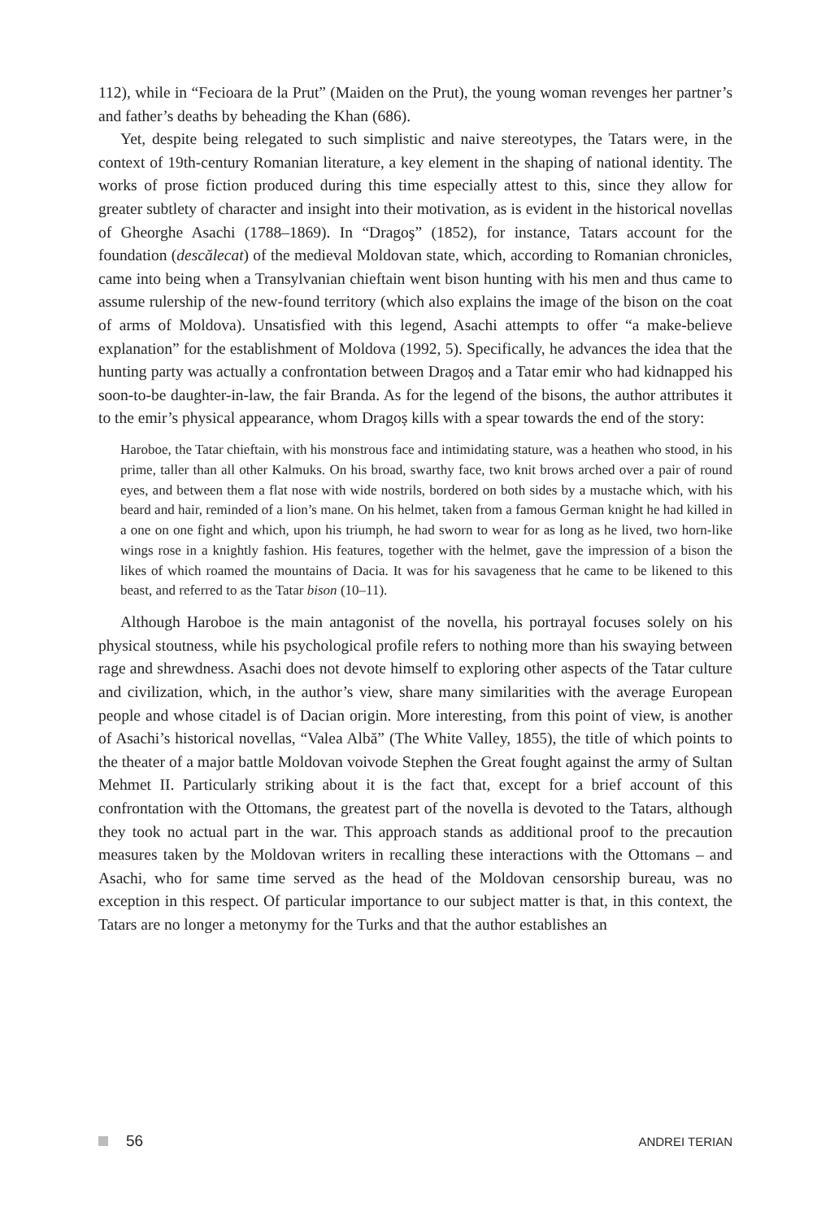112), while in “Fecioara de la Prut” (Maiden on the Prut), the young woman revenges her partner’s and father’s deaths by beheading the Khan (686).
Yet, despite being relegated to such simplistic and naive stereotypes, the Tatars were, in the context of 19th-century Romanian literature, a key element in the shaping of national identity. The works of prose fiction produced during this time especially attest to this, since they allow for greater subtlety of character and insight into their motivation, as is evident in the historical novellas of Gheorghe Asachi (1788–1869). In “Dragoş” (1852), for instance, Tatars account for the foundation (descălecat) of the medieval Moldovan state, which, according to Romanian chronicles, came into being when a Transylvanian chieftain went bison hunting with his men and thus came to assume rulership of the new-found territory (which also explains the image of the bison on the coat of arms of Moldova). Unsatisfied with this legend, Asachi attempts to offer “a make-believe explanation” for the establishment of Moldova (1992, 5). Specifically, he advances the idea that the hunting party was actually a confrontation between Dragoș and a Tatar emir who had kidnapped his soon-to-be daughter-in-law, the fair Branda. As for the legend of the bisons, the author attributes it to the emir’s physical appearance, whom Dragoș kills with a spear towards the end of the story:
Haroboe, the Tatar chieftain, with his monstrous face and intimidating stature, was a heathen who stood, in his prime, taller than all other Kalmuks. On his broad, swarthy face, two knit brows arched over a pair of round eyes, and between them a flat nose with wide nostrils, bordered on both sides by a mustache which, with his beard and hair, reminded of a lion’s mane. On his helmet, taken from a famous German knight he had killed in a one on one fight and which, upon his triumph, he had sworn to wear for as long as he lived, two horn-like wings rose in a knightly fashion. His features, together with the helmet, gave the impression of a bison the likes of which roamed the mountains of Dacia. It was for his savageness that he came to be likened to this beast, and referred to as the Tatar bison (10–11).
Although Haroboe is the main antagonist of the novella, his portrayal focuses solely on his physical stoutness, while his psychological profile refers to nothing more than his swaying between rage and shrewdness. Asachi does not devote himself to exploring other aspects of the Tatar culture and civilization, which, in the author’s view, share many similarities with the average European people and whose citadel is of Dacian origin. More interesting, from this point of view, is another of Asachi’s historical novellas, “Valea Albă” (The White Valley, 1855), the title of which points to the theater of a major battle Moldovan voivode Stephen the Great fought against the army of Sultan Mehmet II. Particularly striking about it is the fact that, except for a brief account of this confrontation with the Ottomans, the greatest part of the novella is devoted to the Tatars, although they took no actual part in the war. This approach stands as additional proof to the precaution measures taken by the Moldovan writers in recalling these interactions with the Ottomans – and Asachi, who for same time served as the head of the Moldovan censorship bureau, was no exception in this respect. Of particular importance to our subject matter is that, in this context, the Tatars are no longer a metonymy for the Turks and that the author establishes an
56 ANDREI TERIAN